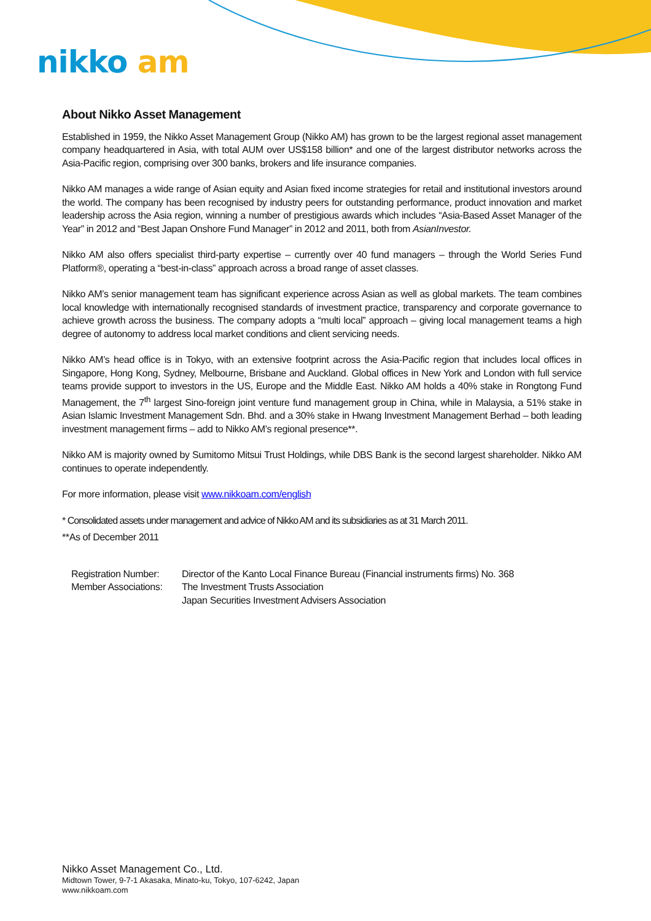nikko am
About Nikko Asset Management
Established in 1959, the Nikko Asset Management Group (Nikko AM) has grown to be the largest regional asset management company headquartered in Asia, with total AUM over US$158 billion* and one of the largest distributor networks across the Asia-Pacific region, comprising over 300 banks, brokers and life insurance companies.
Nikko AM manages a wide range of Asian equity and Asian fixed income strategies for retail and institutional investors around the world. The company has been recognised by industry peers for outstanding performance, product innovation and market leadership across the Asia region, winning a number of prestigious awards which includes “Asia-Based Asset Manager of the Year” in 2012 and “Best Japan Onshore Fund Manager” in 2012 and 2011, both from AsianInvestor.
Nikko AM also offers specialist third-party expertise – currently over 40 fund managers – through the World Series Fund Platform®, operating a “best-in-class” approach across a broad range of asset classes.
Nikko AM’s senior management team has significant experience across Asian as well as global markets. The team combines local knowledge with internationally recognised standards of investment practice, transparency and corporate governance to achieve growth across the business. The company adopts a “multi local” approach – giving local management teams a high degree of autonomy to address local market conditions and client servicing needs.
Nikko AM’s head office is in Tokyo, with an extensive footprint across the Asia-Pacific region that includes local offices in Singapore, Hong Kong, Sydney, Melbourne, Brisbane and Auckland. Global offices in New York and London with full service teams provide support to investors in the US, Europe and the Middle East. Nikko AM holds a 40% stake in Rongtong Fund Management, the 7<sup>th</sup> largest Sino-foreign joint venture fund management group in China, while in Malaysia, a 51% stake in Asian Islamic Investment Management Sdn. Bhd. and a 30% stake in Hwang Investment Management Berhad – both leading investment management firms – add to Nikko AM’s regional presence**.
Nikko AM is majority owned by Sumitomo Mitsui Trust Holdings, while DBS Bank is the second largest shareholder. Nikko AM continues to operate independently.
For more information, please visit www.nikkoam.com/english
* Consolidated assets under management and advice of Nikko AM and its subsidiaries as at 31 March 2011.
**As of December 2011
Registration Number:
Director of the Kanto Local Finance Bureau (Financial instruments firms) No. 368
Member Associations:
The Investment Trusts Association
Japan Securities Investment Advisers Association
Nikko Asset Management Co., Ltd.
Midtown Tower, 9-7-1 Akasaka, Minato-ku, Tokyo, 107-6242, Japan
www.nikkoam.com